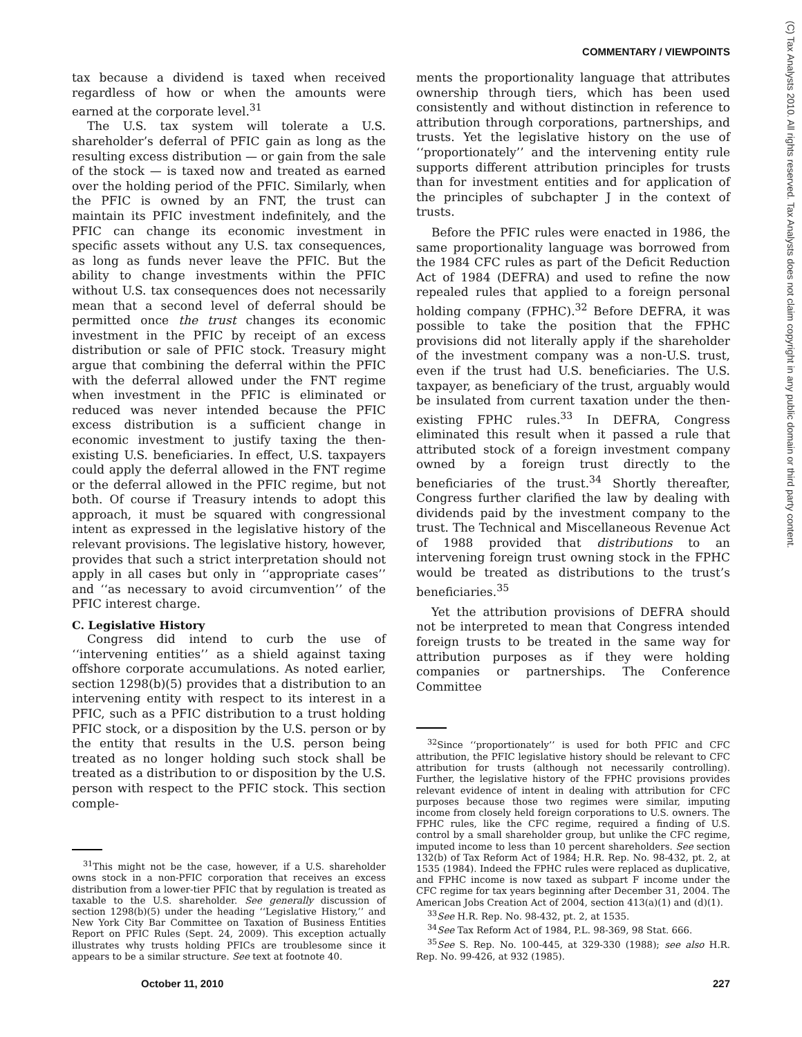COMMENTARY / VIEWPOINTS
(C) Tax Analysts 2010. All rights reserved. Tax Analysts does not claim copyright in any public domain or third party content.
tax because a dividend is taxed when received regardless of how or when the amounts were earned at the corporate level.<sup>31</sup>
The U.S. tax system will tolerate a U.S. shareholder’s deferral of PFIC gain as long as the resulting excess distribution — or gain from the sale of the stock — is taxed now and treated as earned over the holding period of the PFIC. Similarly, when the PFIC is owned by an FNT, the trust can maintain its PFIC investment indefinitely, and the PFIC can change its economic investment in specific assets without any U.S. tax consequences, as long as funds never leave the PFIC. But the ability to change investments within the PFIC without U.S. tax consequences does not necessarily mean that a second level of deferral should be permitted once the trust changes its economic investment in the PFIC by receipt of an excess distribution or sale of PFIC stock. Treasury might argue that combining the deferral within the PFIC with the deferral allowed under the FNT regime when investment in the PFIC is eliminated or reduced was never intended because the PFIC excess distribution is a sufficient change in economic investment to justify taxing the then-existing U.S. beneficiaries. In effect, U.S. taxpayers could apply the deferral allowed in the FNT regime or the deferral allowed in the PFIC regime, but not both. Of course if Treasury intends to adopt this approach, it must be squared with congressional intent as expressed in the legislative history of the relevant provisions. The legislative history, however, provides that such a strict interpretation should not apply in all cases but only in ‘‘appropriate cases’’ and ‘‘as necessary to avoid circumvention’’ of the PFIC interest charge.
C. Legislative History
Congress did intend to curb the use of ‘‘intervening entities’’ as a shield against taxing offshore corporate accumulations. As noted earlier, section 1298(b)(5) provides that a distribution to an intervening entity with respect to its interest in a PFIC, such as a PFIC distribution to a trust holding PFIC stock, or a disposition by the U.S. person or by the entity that results in the U.S. person being treated as no longer holding such stock shall be treated as a distribution to or disposition by the U.S. person with respect to the PFIC stock. This section comple-
<sup>31</sup> This might not be the case, however, if a U.S. shareholder owns stock in a non-PFIC corporation that receives an excess distribution from a lower-tier PFIC that by regulation is treated as taxable to the U.S. shareholder. See generally discussion of section 1298(b)(5) under the heading ‘‘Legislative History,’’ and New York City Bar Committee on Taxation of Business Entities Report on PFIC Rules (Sept. 24, 2009). This exception actually illustrates why trusts holding PFICs are troublesome since it appears to be a similar structure. See text at footnote 40.
ments the proportionality language that attributes ownership through tiers, which has been used consistently and without distinction in reference to attribution through corporations, partnerships, and trusts. Yet the legislative history on the use of ‘‘proportionately’’ and the intervening entity rule supports different attribution principles for trusts than for investment entities and for application of the principles of subchapter J in the context of trusts.
Before the PFIC rules were enacted in 1986, the same proportionality language was borrowed from the 1984 CFC rules as part of the Deficit Reduction Act of 1984 (DEFRA) and used to refine the now repealed rules that applied to a foreign personal holding company (FPHC).<sup>32</sup> Before DEFRA, it was possible to take the position that the FPHC provisions did not literally apply if the shareholder of the investment company was a non-U.S. trust, even if the trust had U.S. beneficiaries. The U.S. taxpayer, as beneficiary of the trust, arguably would be insulated from current taxation under the then-existing FPHC rules.<sup>33</sup> In DEFRA, Congress eliminated this result when it passed a rule that attributed stock of a foreign investment company owned by a foreign trust directly to the beneficiaries of the trust.<sup>34</sup> Shortly thereafter, Congress further clarified the law by dealing with dividends paid by the investment company to the trust. The Technical and Miscellaneous Revenue Act of 1988 provided that distributions to an intervening foreign trust owning stock in the FPHC would be treated as distributions to the trust’s beneficiaries.<sup>35</sup>
Yet the attribution provisions of DEFRA should not be interpreted to mean that Congress intended foreign trusts to be treated in the same way for attribution purposes as if they were holding companies or partnerships. The Conference Committee
<sup>32</sup> Since ‘‘proportionately’’ is used for both PFIC and CFC attribution, the PFIC legislative history should be relevant to CFC attribution for trusts (although not necessarily controlling). Further, the legislative history of the FPHC provisions provides relevant evidence of intent in dealing with attribution for CFC purposes because those two regimes were similar, imputing income from closely held foreign corporations to U.S. owners. The FPHC rules, like the CFC regime, required a finding of U.S. control by a small shareholder group, but unlike the CFC regime, imputed income to less than 10 percent shareholders. See section 132(b) of Tax Reform Act of 1984; H.R. Rep. No. 98-432, pt. 2, at 1535 (1984). Indeed the FPHC rules were replaced as duplicative, and FPHC income is now taxed as subpart F income under the CFC regime for tax years beginning after December 31, 2004. The American Jobs Creation Act of 2004, section 413(a)(1) and (d)(1).
<sup>33</sup> See H.R. Rep. No. 98-432, pt. 2, at 1535.
<sup>34</sup> See Tax Reform Act of 1984, P.L. 98-369, 98 Stat. 666.
<sup>35</sup> See S. Rep. No. 100-445, at 329-330 (1988); see also H.R. Rep. No. 99-426, at 932 (1985).
October 11, 2010 227